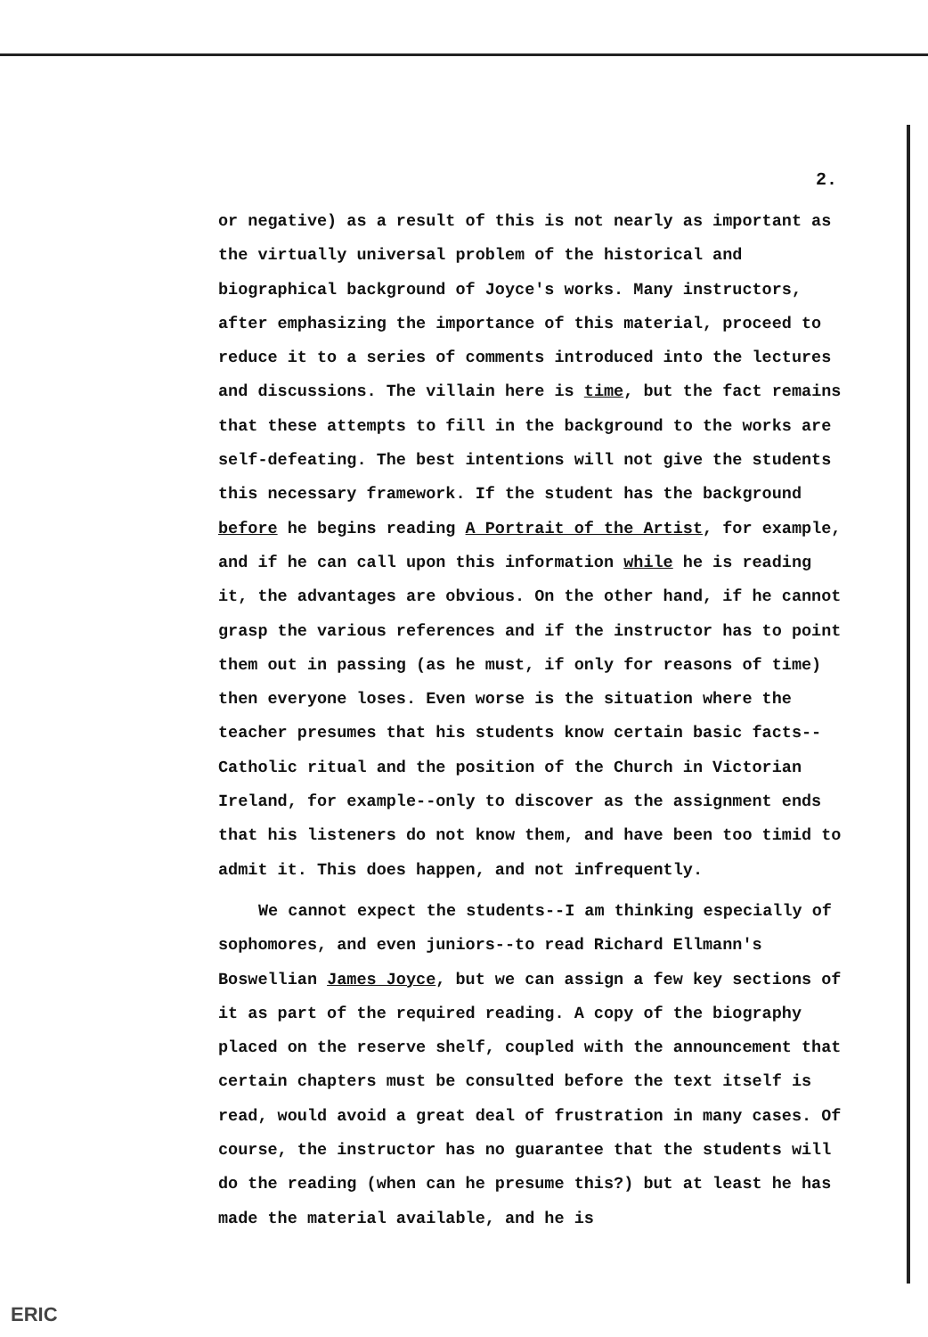2.
or negative) as a result of this is not nearly as important as the virtually universal problem of the historical and biographical background of Joyce's works. Many instructors, after emphasizing the importance of this material, proceed to reduce it to a series of comments introduced into the lectures and discussions. The villain here is time, but the fact remains that these attempts to fill in the background to the works are self-defeating. The best intentions will not give the students this necessary framework. If the student has the background before he begins reading A Portrait of the Artist, for example, and if he can call upon this information while he is reading it, the advantages are obvious. On the other hand, if he cannot grasp the various references and if the instructor has to point them out in passing (as he must, if only for reasons of time) then everyone loses. Even worse is the situation where the teacher presumes that his students know certain basic facts--Catholic ritual and the position of the Church in Victorian Ireland, for example--only to discover as the assignment ends that his listeners do not know them, and have been too timid to admit it. This does happen, and not infrequently.
We cannot expect the students--I am thinking especially of sophomores, and even juniors--to read Richard Ellmann's Boswellian James Joyce, but we can assign a few key sections of it as part of the required reading. A copy of the biography placed on the reserve shelf, coupled with the announcement that certain chapters must be consulted before the text itself is read, would avoid a great deal of frustration in many cases. Of course, the instructor has no guarantee that the students will do the reading (when can he presume this?) but at least he has made the material available, and he is
ERIC